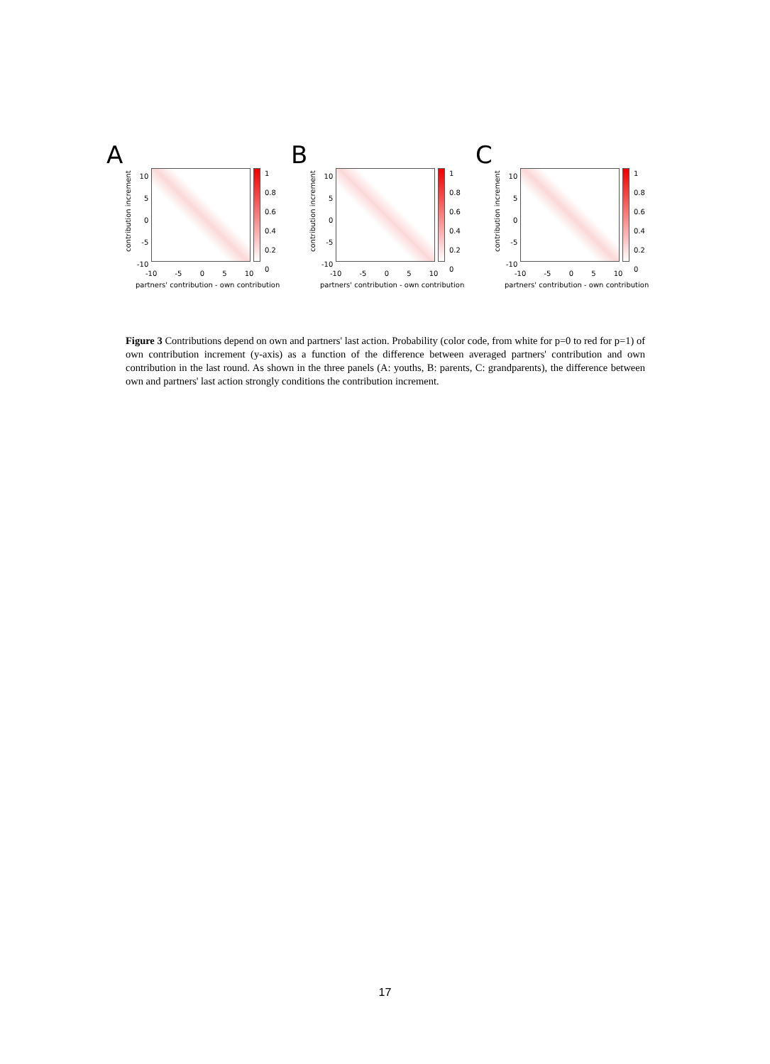A
contribution increment
10
5
0
-5
-10
1
0.8
0.6
0.4
0.2
0
-10 -5 0 5 10
partners' contribution - own contribution
B
contribution increment
10
5
0
-5
-10
1
0.8
0.6
0.4
0.2
0
-10 -5 0 5 10
partners' contribution - own contribution
C
contribution increment
10
5
0
-5
-10
1
0.8
0.6
0.4
0.2
0
-10 -5 0 5 10
partners' contribution - own contribution
Figure 3 Contributions depend on own and partners' last action. Probability (color code, from white for p=0 to red for p=1) of own contribution increment (y-axis) as a function of the difference between averaged partners' contribution and own contribution in the last round. As shown in the three panels (A: youths, B: parents, C: grandparents), the difference between own and partners' last action strongly conditions the contribution increment.
17